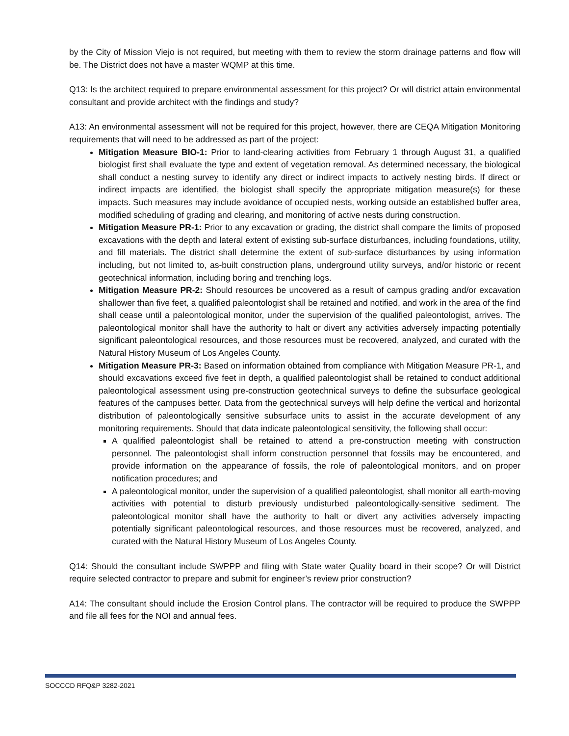by the City of Mission Viejo is not required, but meeting with them to review the storm drainage patterns and flow will be. The District does not have a master WQMP at this time.
Q13: Is the architect required to prepare environmental assessment for this project? Or will district attain environmental consultant and provide architect with the findings and study?
A13: An environmental assessment will not be required for this project, however, there are CEQA Mitigation Monitoring requirements that will need to be addressed as part of the project:
Mitigation Measure BIO-1: Prior to land-clearing activities from February 1 through August 31, a qualified biologist first shall evaluate the type and extent of vegetation removal. As determined necessary, the biological shall conduct a nesting survey to identify any direct or indirect impacts to actively nesting birds. If direct or indirect impacts are identified, the biologist shall specify the appropriate mitigation measure(s) for these impacts. Such measures may include avoidance of occupied nests, working outside an established buffer area, modified scheduling of grading and clearing, and monitoring of active nests during construction.
Mitigation Measure PR-1: Prior to any excavation or grading, the district shall compare the limits of proposed excavations with the depth and lateral extent of existing sub-surface disturbances, including foundations, utility, and fill materials. The district shall determine the extent of sub-surface disturbances by using information including, but not limited to, as-built construction plans, underground utility surveys, and/or historic or recent geotechnical information, including boring and trenching logs.
Mitigation Measure PR-2: Should resources be uncovered as a result of campus grading and/or excavation shallower than five feet, a qualified paleontologist shall be retained and notified, and work in the area of the find shall cease until a paleontological monitor, under the supervision of the qualified paleontologist, arrives. The paleontological monitor shall have the authority to halt or divert any activities adversely impacting potentially significant paleontological resources, and those resources must be recovered, analyzed, and curated with the Natural History Museum of Los Angeles County.
Mitigation Measure PR-3: Based on information obtained from compliance with Mitigation Measure PR-1, and should excavations exceed five feet in depth, a qualified paleontologist shall be retained to conduct additional paleontological assessment using pre-construction geotechnical surveys to define the subsurface geological features of the campuses better. Data from the geotechnical surveys will help define the vertical and horizontal distribution of paleontologically sensitive subsurface units to assist in the accurate development of any monitoring requirements. Should that data indicate paleontological sensitivity, the following shall occur:
A qualified paleontologist shall be retained to attend a pre-construction meeting with construction personnel. The paleontologist shall inform construction personnel that fossils may be encountered, and provide information on the appearance of fossils, the role of paleontological monitors, and on proper notification procedures; and
A paleontological monitor, under the supervision of a qualified paleontologist, shall monitor all earth-moving activities with potential to disturb previously undisturbed paleontologically-sensitive sediment. The paleontological monitor shall have the authority to halt or divert any activities adversely impacting potentially significant paleontological resources, and those resources must be recovered, analyzed, and curated with the Natural History Museum of Los Angeles County.
Q14: Should the consultant include SWPPP and filing with State water Quality board in their scope? Or will District require selected contractor to prepare and submit for engineer’s review prior construction?
A14: The consultant should include the Erosion Control plans. The contractor will be required to produce the SWPPP and file all fees for the NOI and annual fees.
SOCCCD RFQ&P 3282-2021